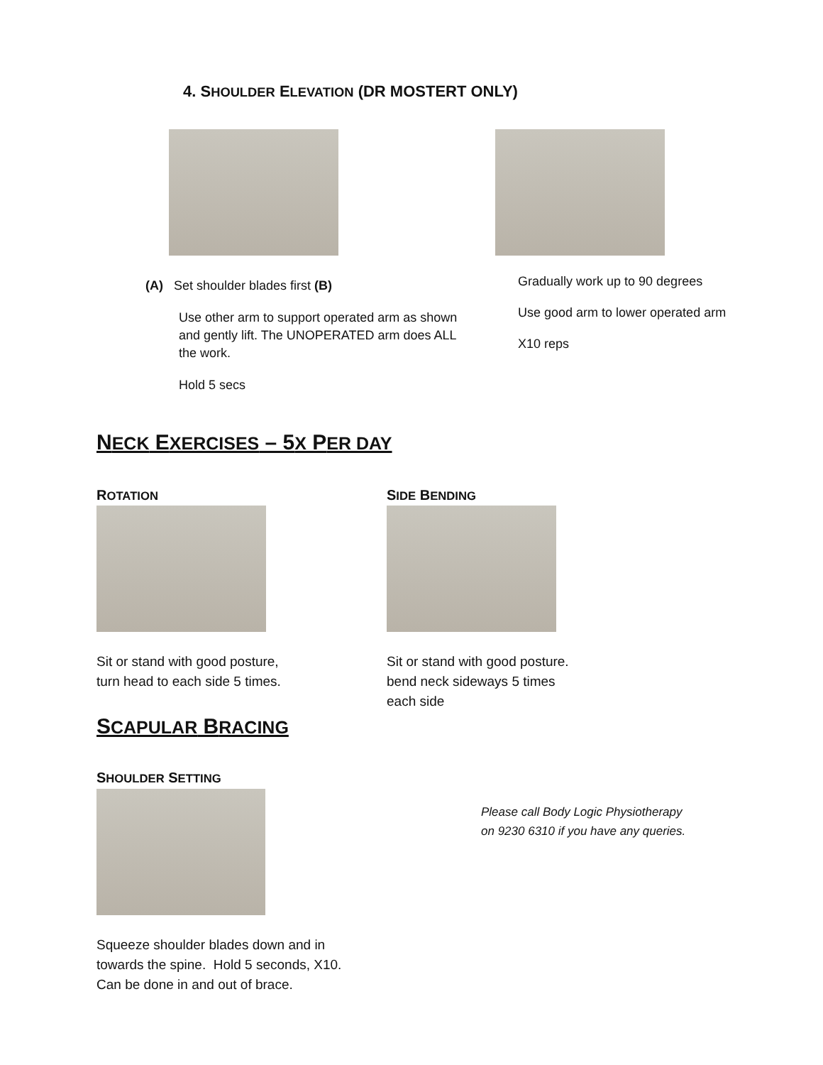4. SHOULDER ELEVATION (DR MOSTERT ONLY)
(A) Set shoulder blades first (B)
Use other arm to support operated arm as shown and gently lift. The UNOPERATED arm does ALL the work.
Hold 5 secs
Gradually work up to 90 degrees
Use good arm to lower operated arm
X10 reps
NECK EXERCISES – 5X PER DAY
ROTATION
Sit or stand with good posture,
turn head to each side 5 times.
SIDE BENDING
Sit or stand with good posture.
bend neck sideways 5 times
each side
SCAPULAR BRACING
SHOULDER SETTING
Squeeze shoulder blades down and in
towards the spine. Hold 5 seconds, X10.
Can be done in and out of brace.
Please call Body Logic Physiotherapy
on 9230 6310 if you have any queries.